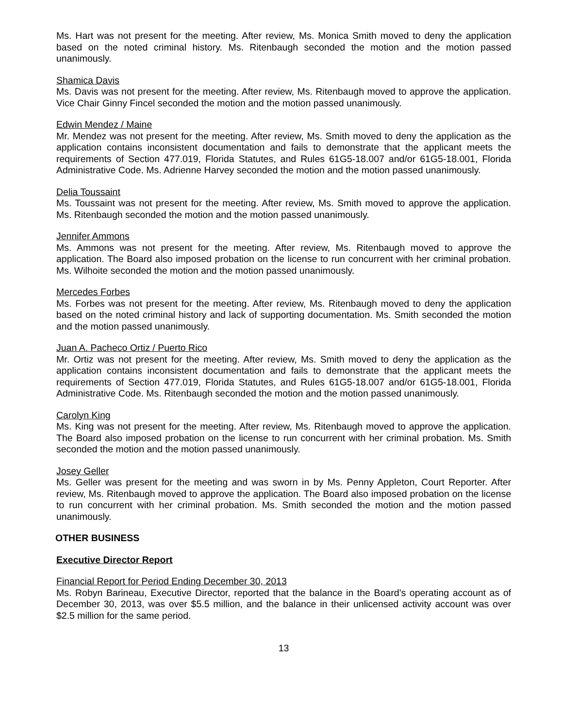Ms. Hart was not present for the meeting. After review, Ms. Monica Smith moved to deny the application based on the noted criminal history. Ms. Ritenbaugh seconded the motion and the motion passed unanimously.
Shamica Davis
Ms. Davis was not present for the meeting. After review, Ms. Ritenbaugh moved to approve the application. Vice Chair Ginny Fincel seconded the motion and the motion passed unanimously.
Edwin Mendez / Maine
Mr. Mendez was not present for the meeting. After review, Ms. Smith moved to deny the application as the application contains inconsistent documentation and fails to demonstrate that the applicant meets the requirements of Section 477.019, Florida Statutes, and Rules 61G5-18.007 and/or 61G5-18.001, Florida Administrative Code. Ms. Adrienne Harvey seconded the motion and the motion passed unanimously.
Delia Toussaint
Ms. Toussaint was not present for the meeting. After review, Ms. Smith moved to approve the application. Ms. Ritenbaugh seconded the motion and the motion passed unanimously.
Jennifer Ammons
Ms. Ammons was not present for the meeting. After review, Ms. Ritenbaugh moved to approve the application. The Board also imposed probation on the license to run concurrent with her criminal probation. Ms. Wilhoite seconded the motion and the motion passed unanimously.
Mercedes Forbes
Ms. Forbes was not present for the meeting. After review, Ms. Ritenbaugh moved to deny the application based on the noted criminal history and lack of supporting documentation. Ms. Smith seconded the motion and the motion passed unanimously.
Juan A. Pacheco Ortiz / Puerto Rico
Mr. Ortiz was not present for the meeting. After review, Ms. Smith moved to deny the application as the application contains inconsistent documentation and fails to demonstrate that the applicant meets the requirements of Section 477.019, Florida Statutes, and Rules 61G5-18.007 and/or 61G5-18.001, Florida Administrative Code. Ms. Ritenbaugh seconded the motion and the motion passed unanimously.
Carolyn King
Ms. King was not present for the meeting. After review, Ms. Ritenbaugh moved to approve the application. The Board also imposed probation on the license to run concurrent with her criminal probation. Ms. Smith seconded the motion and the motion passed unanimously.
Josey Geller
Ms. Geller was present for the meeting and was sworn in by Ms. Penny Appleton, Court Reporter. After review, Ms. Ritenbaugh moved to approve the application. The Board also imposed probation on the license to run concurrent with her criminal probation. Ms. Smith seconded the motion and the motion passed unanimously.
OTHER BUSINESS
Executive Director Report
Financial Report for Period Ending December 30, 2013
Ms. Robyn Barineau, Executive Director, reported that the balance in the Board’s operating account as of December 30, 2013, was over $5.5 million, and the balance in their unlicensed activity account was over $2.5 million for the same period.
13